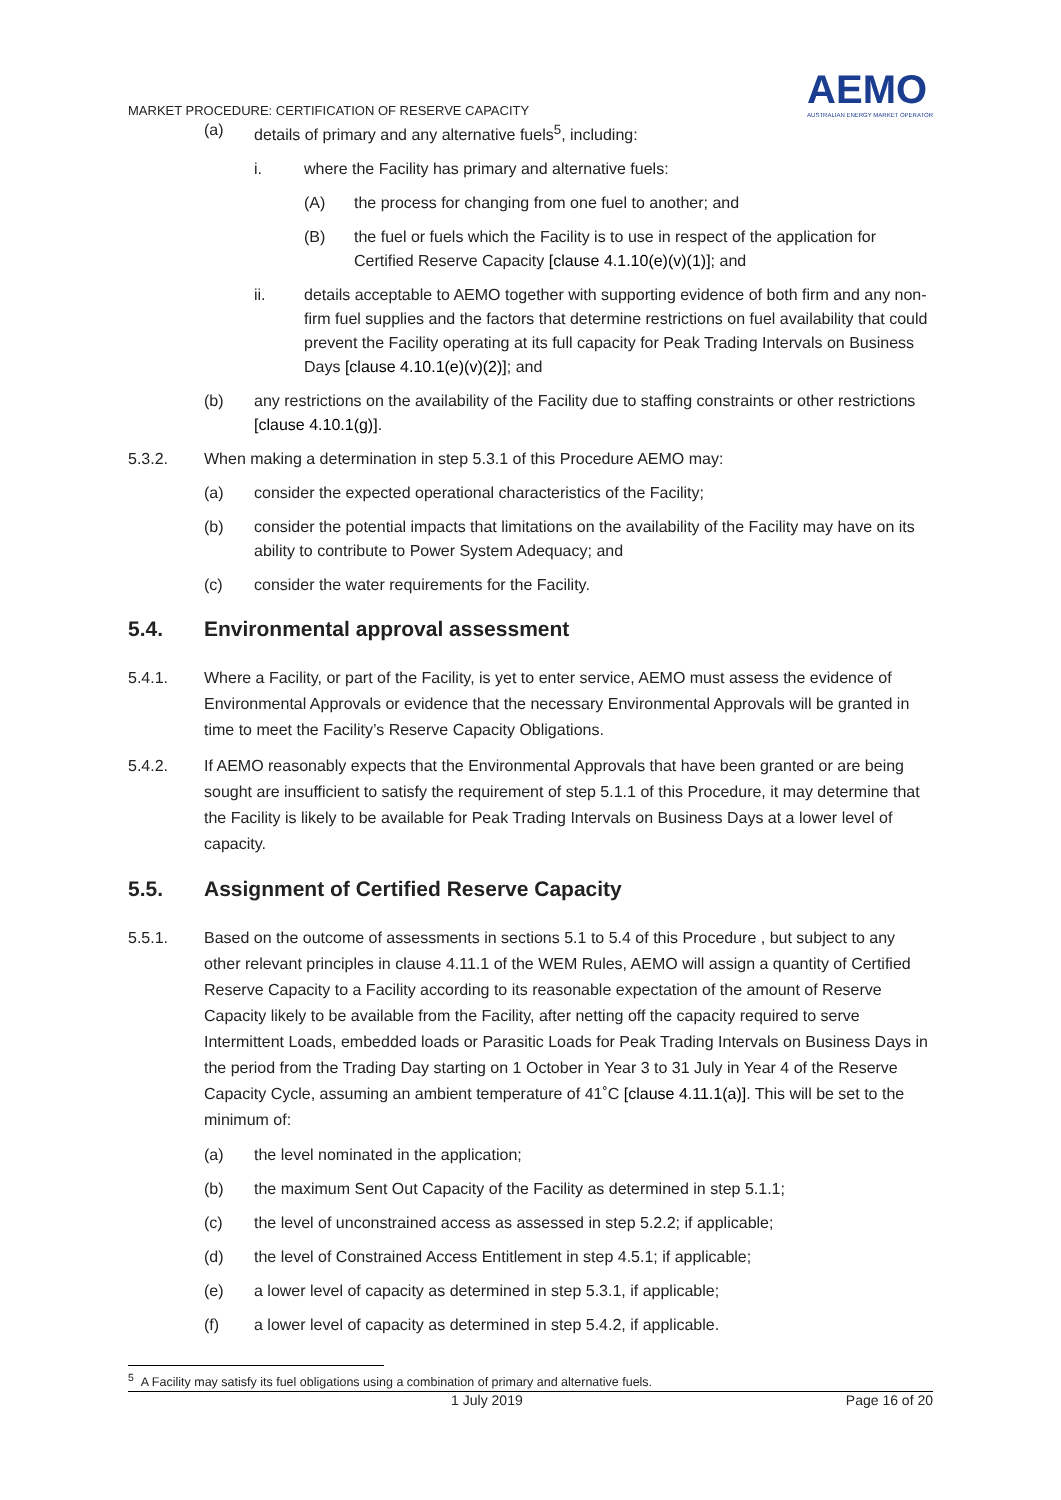MARKET PROCEDURE: CERTIFICATION OF RESERVE CAPACITY
AEMO
AUSTRALIAN ENERGY MARKET OPERATOR
(a) details of primary and any alternative fuels<sup>5</sup>, including:
i. where the Facility has primary and alternative fuels:
(A) the process for changing from one fuel to another; and
(B) the fuel or fuels which the Facility is to use in respect of the application for Certified Reserve Capacity [clause 4.1.10(e)(v)(1)]; and
ii. details acceptable to AEMO together with supporting evidence of both firm and any non-firm fuel supplies and the factors that determine restrictions on fuel availability that could prevent the Facility operating at its full capacity for Peak Trading Intervals on Business Days [clause 4.10.1(e)(v)(2)]; and
(b) any restrictions on the availability of the Facility due to staffing constraints or other restrictions [clause 4.10.1(g)].
5.3.2. When making a determination in step 5.3.1 of this Procedure AEMO may:
(a) consider the expected operational characteristics of the Facility;
(b) consider the potential impacts that limitations on the availability of the Facility may have on its ability to contribute to Power System Adequacy; and
(c) consider the water requirements for the Facility.
5.4. Environmental approval assessment
5.4.1. Where a Facility, or part of the Facility, is yet to enter service, AEMO must assess the evidence of Environmental Approvals or evidence that the necessary Environmental Approvals will be granted in time to meet the Facility’s Reserve Capacity Obligations.
5.4.2. If AEMO reasonably expects that the Environmental Approvals that have been granted or are being sought are insufficient to satisfy the requirement of step 5.1.1 of this Procedure, it may determine that the Facility is likely to be available for Peak Trading Intervals on Business Days at a lower level of capacity.
5.5. Assignment of Certified Reserve Capacity
5.5.1. Based on the outcome of assessments in sections 5.1 to 5.4 of this Procedure , but subject to any other relevant principles in clause 4.11.1 of the WEM Rules, AEMO will assign a quantity of Certified Reserve Capacity to a Facility according to its reasonable expectation of the amount of Reserve Capacity likely to be available from the Facility, after netting off the capacity required to serve Intermittent Loads, embedded loads or Parasitic Loads for Peak Trading Intervals on Business Days in the period from the Trading Day starting on 1 October in Year 3 to 31 July in Year 4 of the Reserve Capacity Cycle, assuming an ambient temperature of 41˚C [clause 4.11.1(a)]. This will be set to the minimum of:
(a) the level nominated in the application;
(b) the maximum Sent Out Capacity of the Facility as determined in step 5.1.1;
(c) the level of unconstrained access as assessed in step 5.2.2; if applicable;
(d) the level of Constrained Access Entitlement in step 4.5.1; if applicable;
(e) a lower level of capacity as determined in step 5.3.1, if applicable;
(f) a lower level of capacity as determined in step 5.4.2, if applicable.
<sup>5</sup> A Facility may satisfy its fuel obligations using a combination of primary and alternative fuels.
1 July 2019 Page 16 of 20